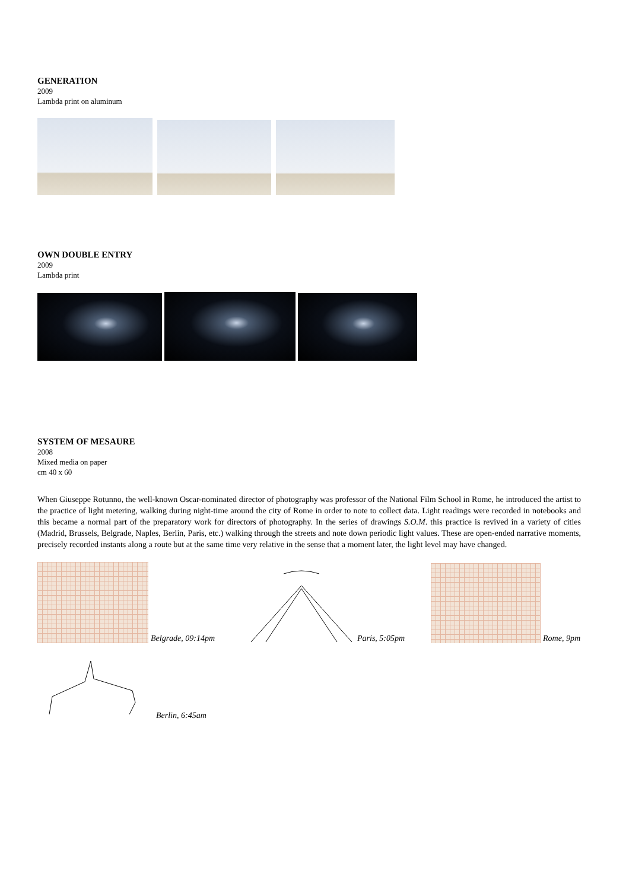GENERATION
2009
Lambda print on aluminum
OWN DOUBLE ENTRY
2009
Lambda print
SYSTEM OF MESAURE
2008
Mixed media on paper
cm 40 x 60
When Giuseppe Rotunno, the well-known Oscar-nominated director of photography was professor of the National Film School in Rome, he introduced the artist to the practice of light metering, walking during night-time around the city of Rome in order to note to collect data. Light readings were recorded in notebooks and this became a normal part of the preparatory work for directors of photography. In the series of drawings S.O.M. this practice is revived in a variety of cities (Madrid, Brussels, Belgrade, Naples, Berlin, Paris, etc.) walking through the streets and note down periodic light values. These are open-ended narrative moments, precisely recorded instants along a route but at the same time very relative in the sense that a moment later, the light level may have changed.
Belgrade, 09:14pm Paris, 5:05pm
Rome, 9pm
Berlin, 6:45am